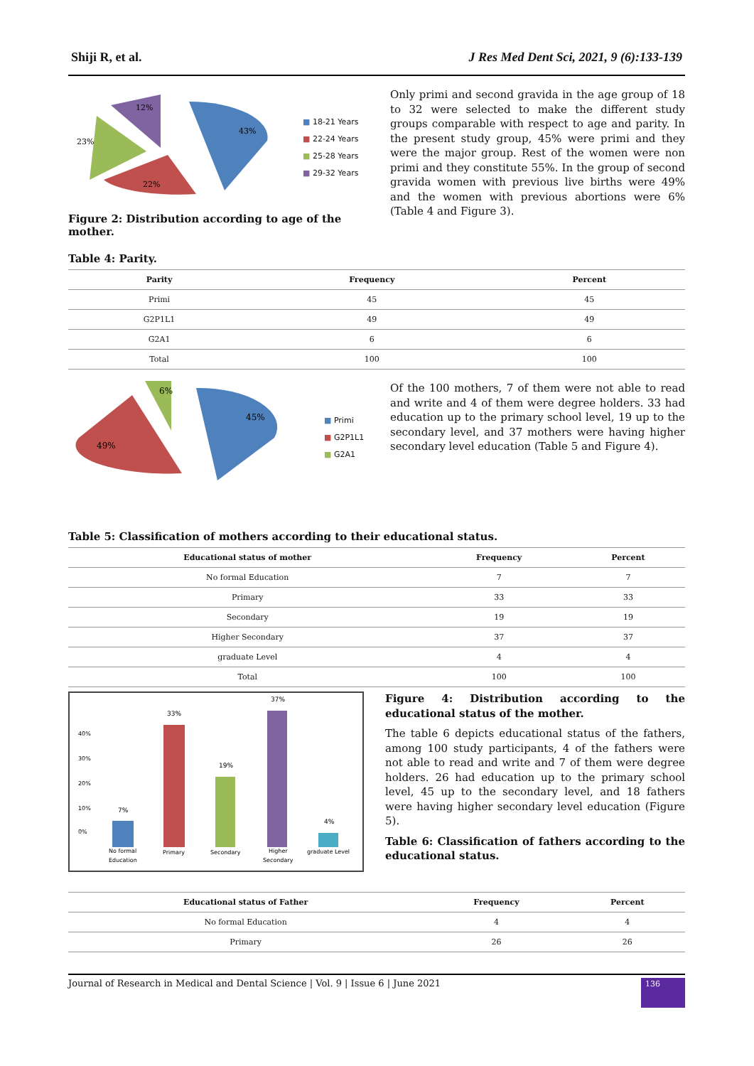Shiji R, et al. J Res Med Dent Sci, 2021, 9 (6):133-139
43%
22%
23%
12%
■ 18-21 Years
■ 22-24 Years
■ 25-28 Years
■ 29-32 Years
Figure 2: Distribution according to age of the mother.
Only primi and second gravida in the age group of 18 to 32 were selected to make the different study groups comparable with respect to age and parity. In the present study group, 45% were primi and they were the major group. Rest of the women were non primi and they constitute 55%. In the group of second gravida women with previous live births were 49% and the women with previous abortions were 6% (Table 4 and Figure 3).
Table 4: Parity.
| Parity | Frequency | Percent |
| --- | --- | --- |
| Primi | 45 | 45 |
| G2P1L1 | 49 | 49 |
| G2A1 | 6 | 6 |
| Total | 100 | 100 |
45%
49%
6%
■ Primi
■ G2P1L1
■ G2A1
Of the 100 mothers, 7 of them were not able to read and write and 4 of them were degree holders. 33 had education up to the primary school level, 19 up to the secondary level, and 37 mothers were having higher secondary level education (Table 5 and Figure 4).
Table 5: Classification of mothers according to their educational status.
| Educational status of mother | Frequency | Percent |
| --- | --- | --- |
| No formal Education | 7 | 7 |
| Primary | 33 | 33 |
| Secondary | 19 | 19 |
| Higher Secondary | 37 | 37 |
| graduate Level | 4 | 4 |
| Total | 100 | 100 |
40%
30%
20%
10%
0%
7%
33%
19%
37%
4%
No formal
Education
Primary
Secondary
Higher
Secondary
graduate Level
Figure 4: Distribution according to the educational status of the mother.
The table 6 depicts educational status of the fathers, among 100 study participants, 4 of the fathers were not able to read and write and 7 of them were degree holders. 26 had education up to the primary school level, 45 up to the secondary level, and 18 fathers were having higher secondary level education (Figure 5).
Table 6: Classification of fathers according to the educational status.
| Educational status of Father | Frequency | Percent |
| --- | --- | --- |
| No formal Education | 4 | 4 |
| Primary | 26 | 26 |
Journal of Research in Medical and Dental Science | Vol. 9 | Issue 6 | June 2021
136